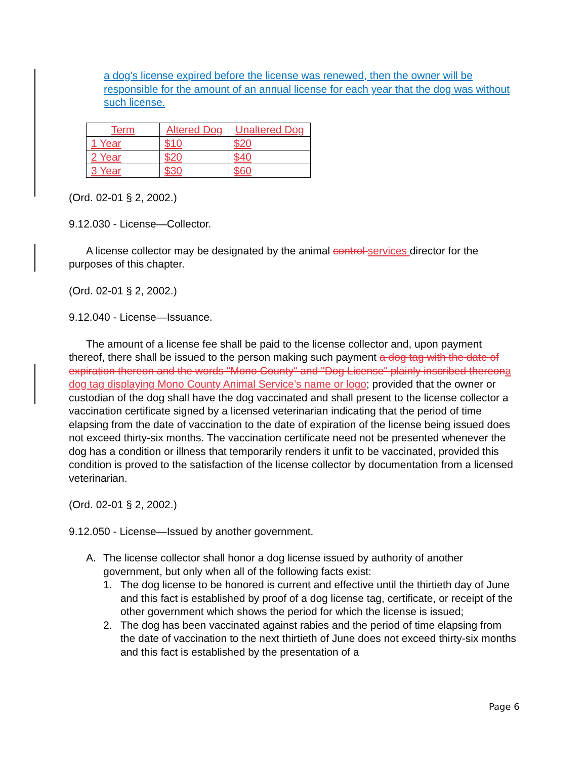a dog's license expired before the license was renewed, then the owner will be responsible for the amount of an annual license for each year that the dog was without such license.
| Term | Altered Dog | Unaltered Dog |
| 1 Year | $10 | $20 |
| 2 Year | $20 | $40 |
| 3 Year | $30 | $60 |
(Ord. 02-01 § 2, 2002.)
9.12.030 - License—Collector.
A license collector may be designated by the animal control services director for the purposes of this chapter.
(Ord. 02-01 § 2, 2002.)
9.12.040 - License—Issuance.
The amount of a license fee shall be paid to the license collector and, upon payment thereof, there shall be issued to the person making such payment a dog tag with the date of expiration thereon and the words "Mono County" and "Dog License" plainly inscribed thereon a dog tag displaying Mono County Animal Service’s name or logo; provided that the owner or custodian of the dog shall have the dog vaccinated and shall present to the license collector a vaccination certificate signed by a licensed veterinarian indicating that the period of time elapsing from the date of vaccination to the date of expiration of the license being issued does not exceed thirty-six months. The vaccination certificate need not be presented whenever the dog has a condition or illness that temporarily renders it unfit to be vaccinated, provided this condition is proved to the satisfaction of the license collector by documentation from a licensed veterinarian.
(Ord. 02-01 § 2, 2002.)
9.12.050 - License—Issued by another government.
A. The license collector shall honor a dog license issued by authority of another government, but only when all of the following facts exist:
1. The dog license to be honored is current and effective until the thirtieth day of June and this fact is established by proof of a dog license tag, certificate, or receipt of the other government which shows the period for which the license is issued;
2. The dog has been vaccinated against rabies and the period of time elapsing from the date of vaccination to the next thirtieth of June does not exceed thirty-six months and this fact is established by the presentation of a
Page 6